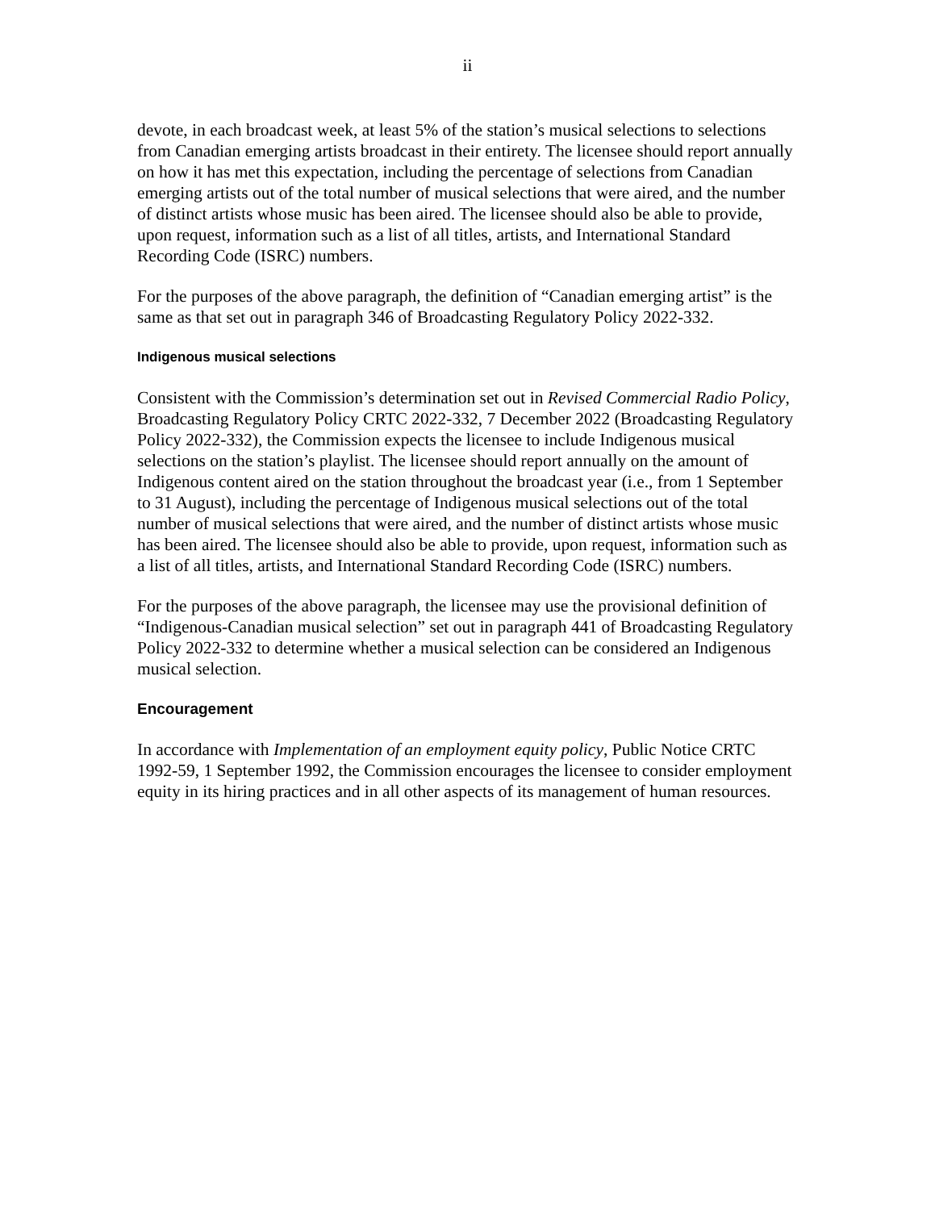ii
devote, in each broadcast week, at least 5% of the station’s musical selections to selections from Canadian emerging artists broadcast in their entirety. The licensee should report annually on how it has met this expectation, including the percentage of selections from Canadian emerging artists out of the total number of musical selections that were aired, and the number of distinct artists whose music has been aired. The licensee should also be able to provide, upon request, information such as a list of all titles, artists, and International Standard Recording Code (ISRC) numbers.
For the purposes of the above paragraph, the definition of “Canadian emerging artist” is the same as that set out in paragraph 346 of Broadcasting Regulatory Policy 2022-332.
Indigenous musical selections
Consistent with the Commission’s determination set out in Revised Commercial Radio Policy, Broadcasting Regulatory Policy CRTC 2022-332, 7 December 2022 (Broadcasting Regulatory Policy 2022-332), the Commission expects the licensee to include Indigenous musical selections on the station’s playlist. The licensee should report annually on the amount of Indigenous content aired on the station throughout the broadcast year (i.e., from 1 September to 31 August), including the percentage of Indigenous musical selections out of the total number of musical selections that were aired, and the number of distinct artists whose music has been aired. The licensee should also be able to provide, upon request, information such as a list of all titles, artists, and International Standard Recording Code (ISRC) numbers.
For the purposes of the above paragraph, the licensee may use the provisional definition of “Indigenous-Canadian musical selection” set out in paragraph 441 of Broadcasting Regulatory Policy 2022-332 to determine whether a musical selection can be considered an Indigenous musical selection.
Encouragement
In accordance with Implementation of an employment equity policy, Public Notice CRTC 1992-59, 1 September 1992, the Commission encourages the licensee to consider employment equity in its hiring practices and in all other aspects of its management of human resources.